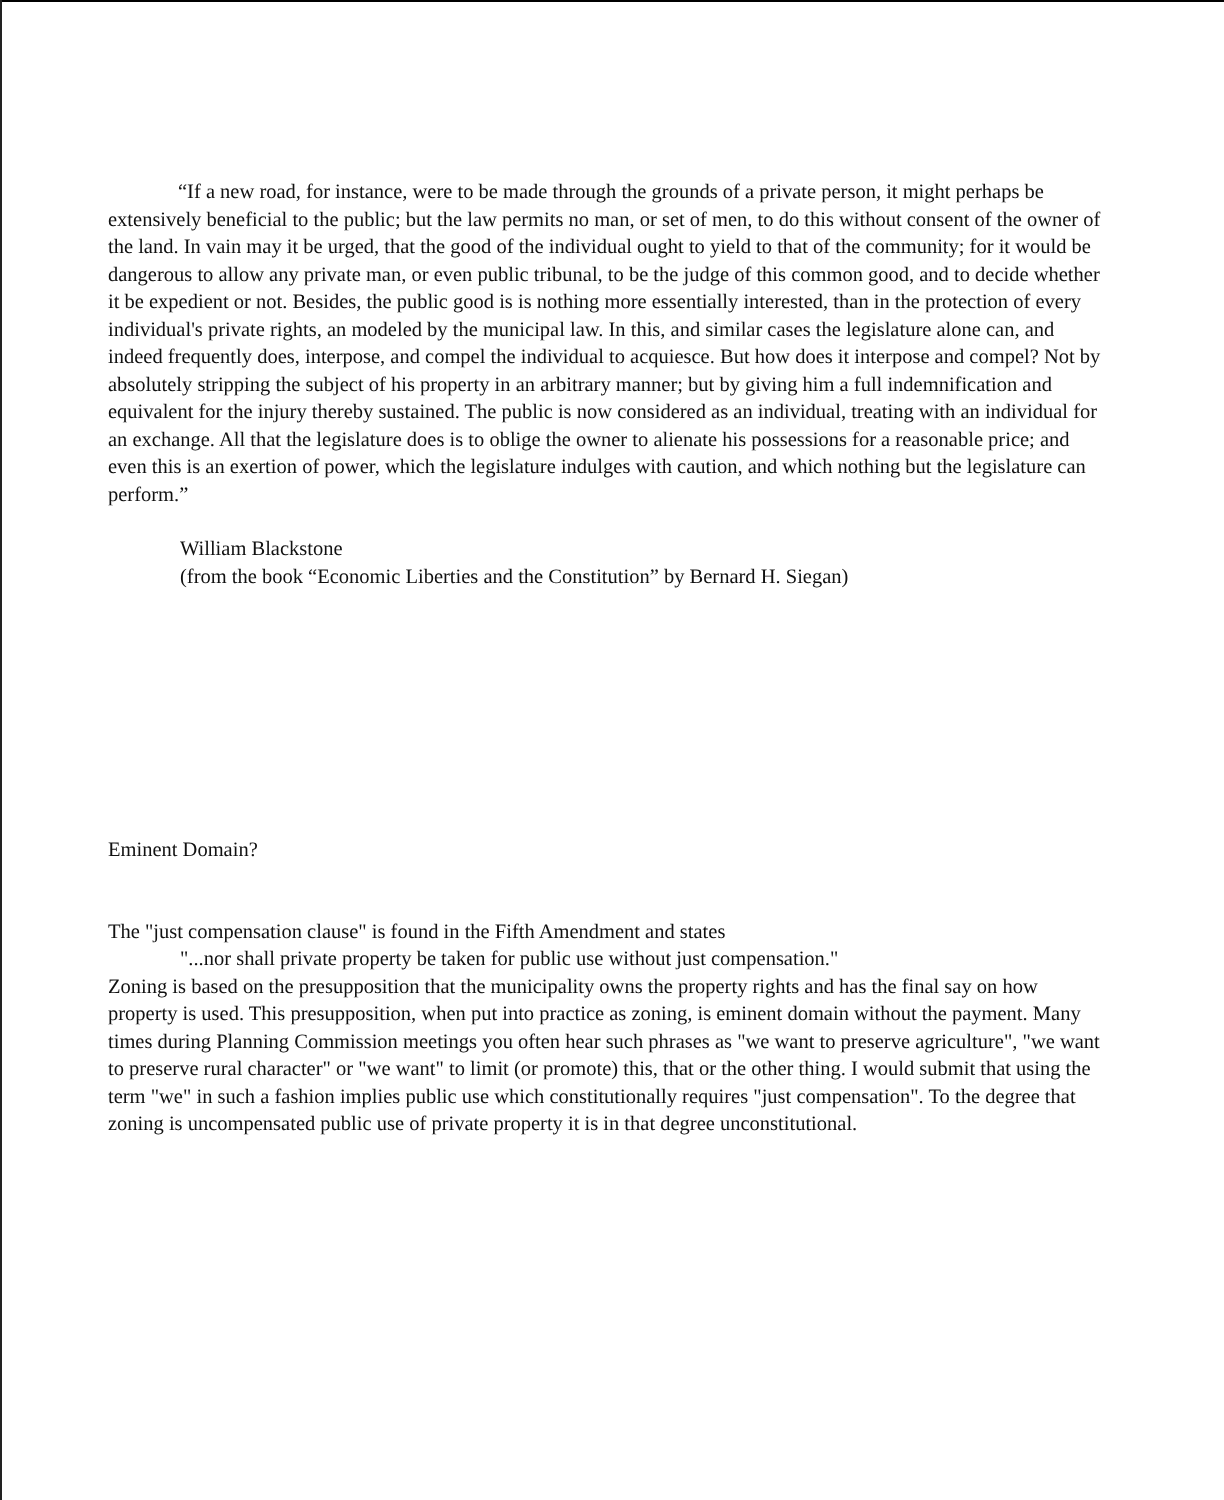“If a new road, for instance, were to be made through the grounds of a private person, it might perhaps be extensively beneficial to the public; but the law permits no man, or set of men, to do this without consent of the owner of the land. In vain may it be urged, that the good of the individual ought to yield to that of the community; for it would be dangerous to allow any private man, or even public tribunal, to be the judge of this common good, and to decide whether it be expedient or not. Besides, the public good is is nothing more essentially interested, than in the protection of every individual's private rights, an modeled by the municipal law. In this, and similar cases the legislature alone can, and indeed frequently does, interpose, and compel the individual to acquiesce. But how does it interpose and compel? Not by absolutely stripping the subject of his property in an arbitrary manner; but by giving him a full indemnification and equivalent for the injury thereby sustained. The public is now considered as an individual, treating with an individual for an exchange. All that the legislature does is to oblige the owner to alienate his possessions for a reasonable price; and even this is an exertion of power, which the legislature indulges with caution, and which nothing but the legislature can perform.”
William Blackstone
(from the book “Economic Liberties and the Constitution” by Bernard H. Siegan)
Eminent Domain?
The "just compensation clause" is found in the Fifth Amendment and states
"...nor shall private property be taken for public use without just compensation."
Zoning is based on the presupposition that the municipality owns the property rights and has the final say on how property is used. This presupposition, when put into practice as zoning, is eminent domain without the payment. Many times during Planning Commission meetings you often hear such phrases as "we want to preserve agriculture", "we want to preserve rural character" or "we want" to limit (or promote) this, that or the other thing. I would submit that using the term "we" in such a fashion implies public use which constitutionally requires "just compensation". To the degree that zoning is uncompensated public use of private property it is in that degree unconstitutional.